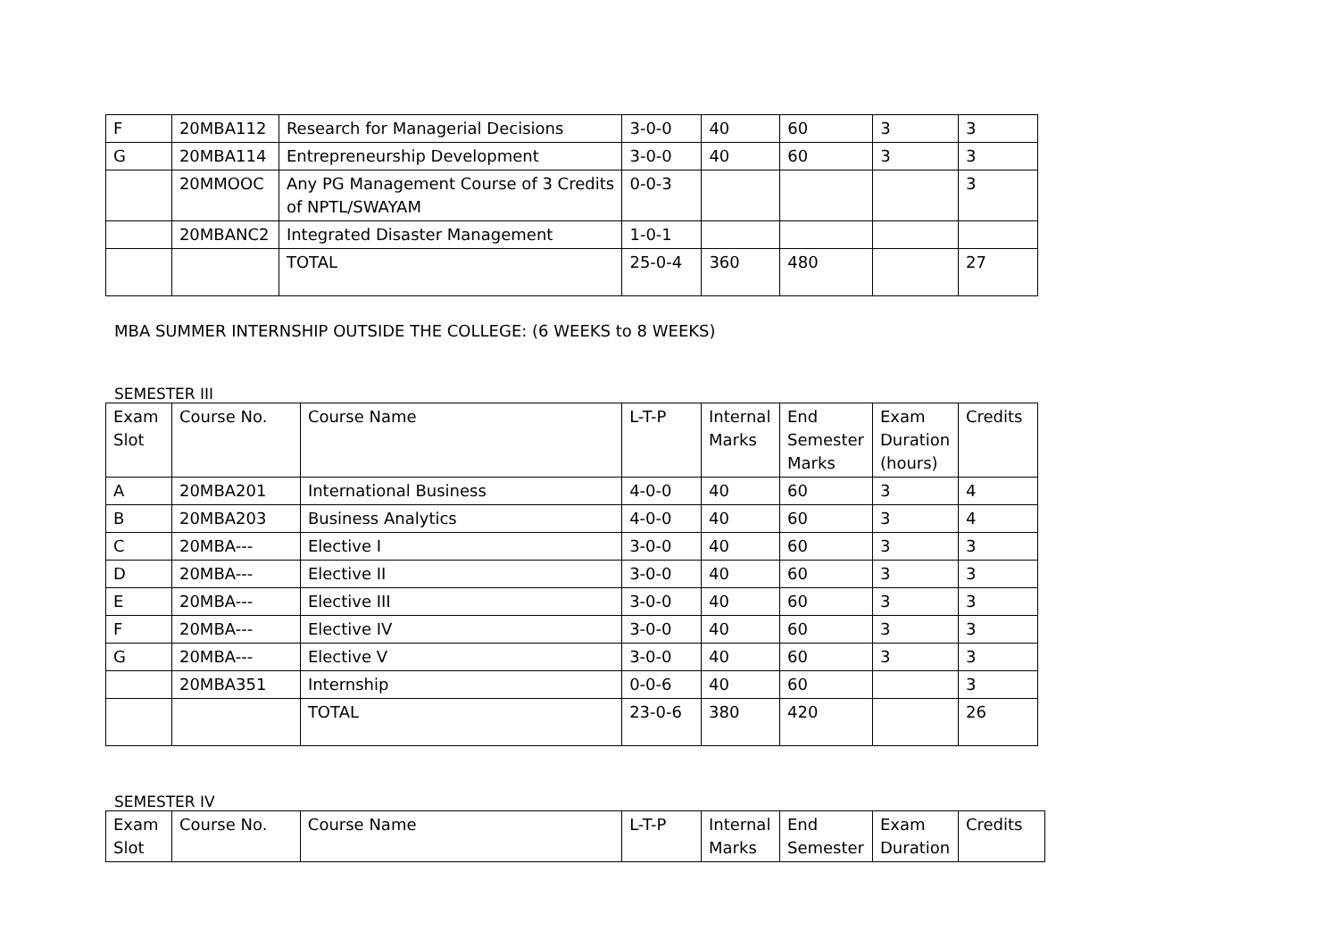| F | 20MBA112 | Research for Managerial Decisions | 3-0-0 | 40 | 60 | 3 | 3 |
| G | 20MBA114 | Entrepreneurship Development | 3-0-0 | 40 | 60 | 3 | 3 |
| | 20MMOOC | Any PG Management Course of 3 Credits of NPTL/SWAYAM | 0-0-3 | | | | 3 |
| | 20MBANC2 | Integrated Disaster Management | 1-0-1 | | | | |
| | | TOTAL | 25-0-4 | 360 | 480 | | 27 |
MBA SUMMER INTERNSHIP OUTSIDE THE COLLEGE: (6 WEEKS to 8 WEEKS)
SEMESTER III
| Exam Slot | Course No. | Course Name | L-T-P | Internal Marks | End Semester Marks | Exam Duration (hours) | Credits |
| --- | --- | --- | --- | --- | --- | --- | --- |
| A | 20MBA201 | International Business | 4-0-0 | 40 | 60 | 3 | 4 |
| B | 20MBA203 | Business Analytics | 4-0-0 | 40 | 60 | 3 | 4 |
| C | 20MBA--- | Elective I | 3-0-0 | 40 | 60 | 3 | 3 |
| D | 20MBA--- | Elective II | 3-0-0 | 40 | 60 | 3 | 3 |
| E | 20MBA--- | Elective III | 3-0-0 | 40 | 60 | 3 | 3 |
| F | 20MBA--- | Elective IV | 3-0-0 | 40 | 60 | 3 | 3 |
| G | 20MBA--- | Elective V | 3-0-0 | 40 | 60 | 3 | 3 |
| | 20MBA351 | Internship | 0-0-6 | 40 | 60 | | 3 |
| | | TOTAL | 23-0-6 | 380 | 420 | | 26 |
SEMESTER IV
| Exam Slot | Course No. | Course Name | L-T-P | Internal Marks | End Semester | Exam Duration | Credits |
| --- | --- | --- | --- | --- | --- | --- | --- |